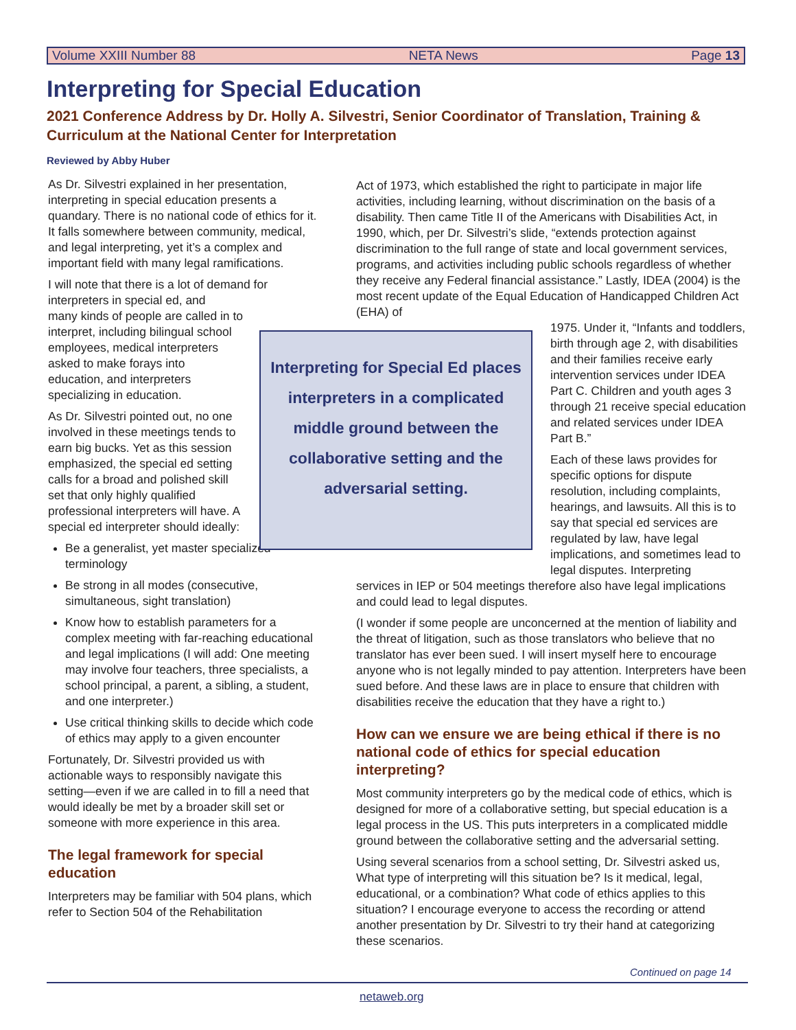Volume XXIII Number 88 NETA News Page 13
Interpreting for Special Education
2021 Conference Address by Dr. Holly A. Silvestri, Senior Coordinator of Translation, Training & Curriculum at the National Center for Interpretation
Reviewed by Abby Huber
As Dr. Silvestri explained in her presentation, interpreting in special education presents a quandary. There is no national code of ethics for it. It falls somewhere between community, medical, and legal interpreting, yet it’s a complex and important field with many legal ramifications.
I will note that there is a lot of demand for interpreters in special ed, and
many kinds of people are called in to interpret, including bilingual school employees, medical interpreters asked to make forays into education, and interpreters specializing in education.
As Dr. Silvestri pointed out, no one involved in these meetings tends to earn big bucks. Yet as this session emphasized, the special ed setting calls for a broad and polished skill set that only highly qualified professional interpreters will have. A special ed interpreter should ideally:
Be a generalist, yet master specialized terminology
Be strong in all modes (consecutive, simultaneous, sight translation)
Know how to establish parameters for a complex meeting with far-reaching educational and legal implications (I will add: One meeting may involve four teachers, three specialists, a school principal, a parent, a sibling, a student, and one interpreter.)
Use critical thinking skills to decide which code of ethics may apply to a given encounter
Fortunately, Dr. Silvestri provided us with actionable ways to responsibly navigate this setting—even if we are called in to fill a need that would ideally be met by a broader skill set or someone with more experience in this area.
The legal framework for special education
Interpreters may be familiar with 504 plans, which refer to Section 504 of the Rehabilitation
Interpreting for Special Ed places interpreters in a complicated middle ground between the collaborative setting and the adversarial setting.
Act of 1973, which established the right to participate in major life activities, including learning, without discrimination on the basis of a disability. Then came Title II of the Americans with Disabilities Act, in 1990, which, per Dr. Silvestri’s slide, “extends protection against discrimination to the full range of state and local government services, programs, and activities including public schools regardless of whether they receive any Federal financial assistance.” Lastly, IDEA (2004) is the most recent update of the Equal Education of Handicapped Children Act (EHA) of
1975. Under it, “Infants and toddlers, birth through age 2, with disabilities and their families receive early intervention services under IDEA Part C. Children and youth ages 3 through 21 receive special education and related services under IDEA Part B.”
Each of these laws provides for specific options for dispute resolution, including complaints, hearings, and lawsuits. All this is to say that special ed services are regulated by law, have legal implications, and sometimes lead to legal disputes. Interpreting
services in IEP or 504 meetings therefore also have legal implications and could lead to legal disputes.
(I wonder if some people are unconcerned at the mention of liability and the threat of litigation, such as those translators who believe that no translator has ever been sued. I will insert myself here to encourage anyone who is not legally minded to pay attention. Interpreters have been sued before. And these laws are in place to ensure that children with disabilities receive the education that they have a right to.)
How can we ensure we are being ethical if there is no national code of ethics for special education interpreting?
Most community interpreters go by the medical code of ethics, which is designed for more of a collaborative setting, but special education is a legal process in the US. This puts interpreters in a complicated middle ground between the collaborative setting and the adversarial setting.
Using several scenarios from a school setting, Dr. Silvestri asked us, What type of interpreting will this situation be? Is it medical, legal, educational, or a combination? What code of ethics applies to this situation? I encourage everyone to access the recording or attend another presentation by Dr. Silvestri to try their hand at categorizing these scenarios.
Continued on page 14
netaweb.org